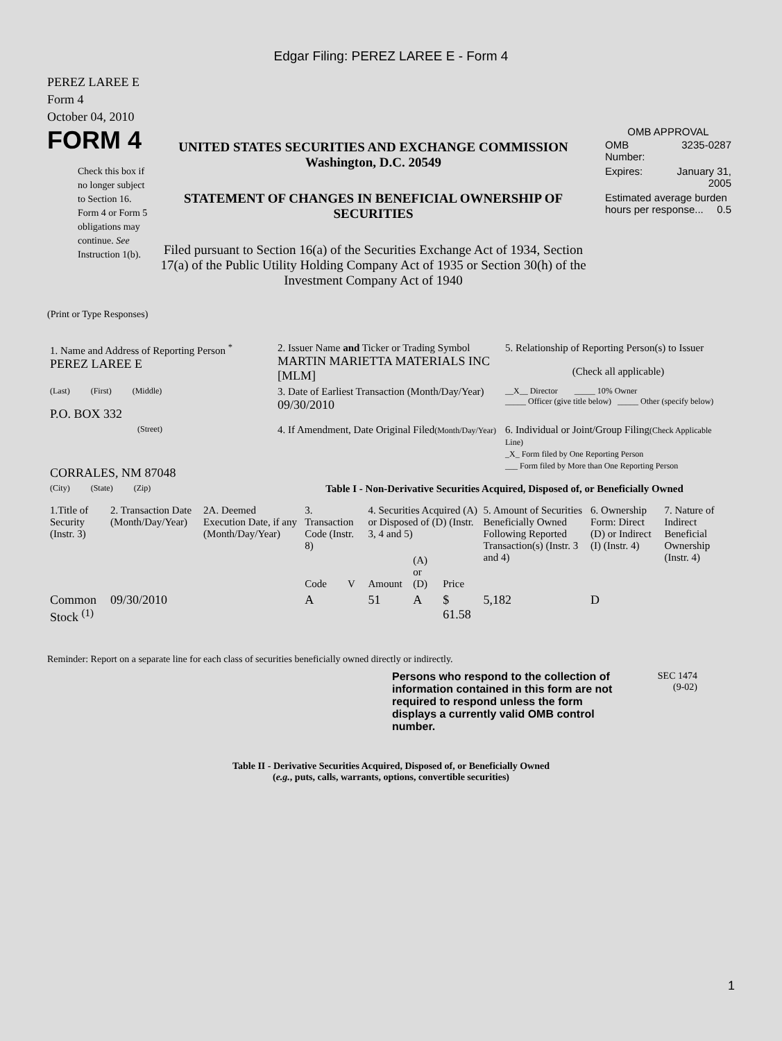Edgar Filing: PEREZ LAREE E - Form 4
PEREZ LAREE E
Form 4
October 04, 2010
FORM 4
Check this box if no longer subject to Section 16. Form 4 or Form 5 obligations may continue. See Instruction 1(b).
UNITED STATES SECURITIES AND EXCHANGE COMMISSION
Washington, D.C. 20549
STATEMENT OF CHANGES IN BENEFICIAL OWNERSHIP OF SECURITIES
Filed pursuant to Section 16(a) of the Securities Exchange Act of 1934, Section 17(a) of the Public Utility Holding Company Act of 1935 or Section 30(h) of the Investment Company Act of 1940
OMB APPROVAL
| OMB Number: | 3235-0287 |
| Expires: | January 31, 2005 |
| Estimated average burden hours per response... 0.5 | |
(Print or Type Responses)
| 1. Name and Address of Reporting Person <sup>*</sup> PEREZ LAREE E | 2. Issuer Name and Ticker or Trading Symbol MARTIN MARIETTA MATERIALS INC [MLM] | 5. Relationship of Reporting Person(s) to Issuer (Check all applicable) |
| (Last) (First) (Middle) P.O. BOX 332 | 3. Date of Earliest Transaction (Month/Day/Year) 09/30/2010 | __X__ Director _____ 10% Owner _____ Officer (give title below) _____ Other (specify below) |
| (Street) CORRALES, NM 87048 | 4. If Amendment, Date Original Filed (Month/Day/Year) | 6. Individual or Joint/Group Filing (Check Applicable Line) _X_ Form filed by One Reporting Person ___ Form filed by More than One Reporting Person |
| (City) (State) (Zip) | Table I - Non-Derivative Securities Acquired, Disposed of, or Beneficially Owned | |
| 1.Title of Security (Instr. 3) | 2. Transaction Date (Month/Day/Year) | 2A. Deemed Execution Date, if any (Month/Day/Year) | 3. Transaction Code (Instr. 8) | | 4. Securities Acquired (A) or Disposed of (D) (Instr. 3, 4 and 5) | | | 5. Amount of Securities Beneficially Owned Following Reported Transaction(s) (Instr. 3 and 4) | 6. Ownership Form: Direct (D) or Indirect (I) (Instr. 4) | 7. Nature of Indirect Beneficial Ownership (Instr. 4) |
| --- | --- | --- | --- | --- | --- | --- | --- | --- | --- | --- |
| | | | Code | V | Amount | (A) or (D) | Price | | | |
| Common Stock <sup>(1)</sup> | 09/30/2010 | | A | | 51 | A | $ 61.58 | 5,182 | D | |
Reminder: Report on a separate line for each class of securities beneficially owned directly or indirectly.
Persons who respond to the collection of information contained in this form are not required to respond unless the form displays a currently valid OMB control number.
SEC 1474
(9-02)
Table II - Derivative Securities Acquired, Disposed of, or Beneficially Owned
(e.g., puts, calls, warrants, options, convertible securities)
1